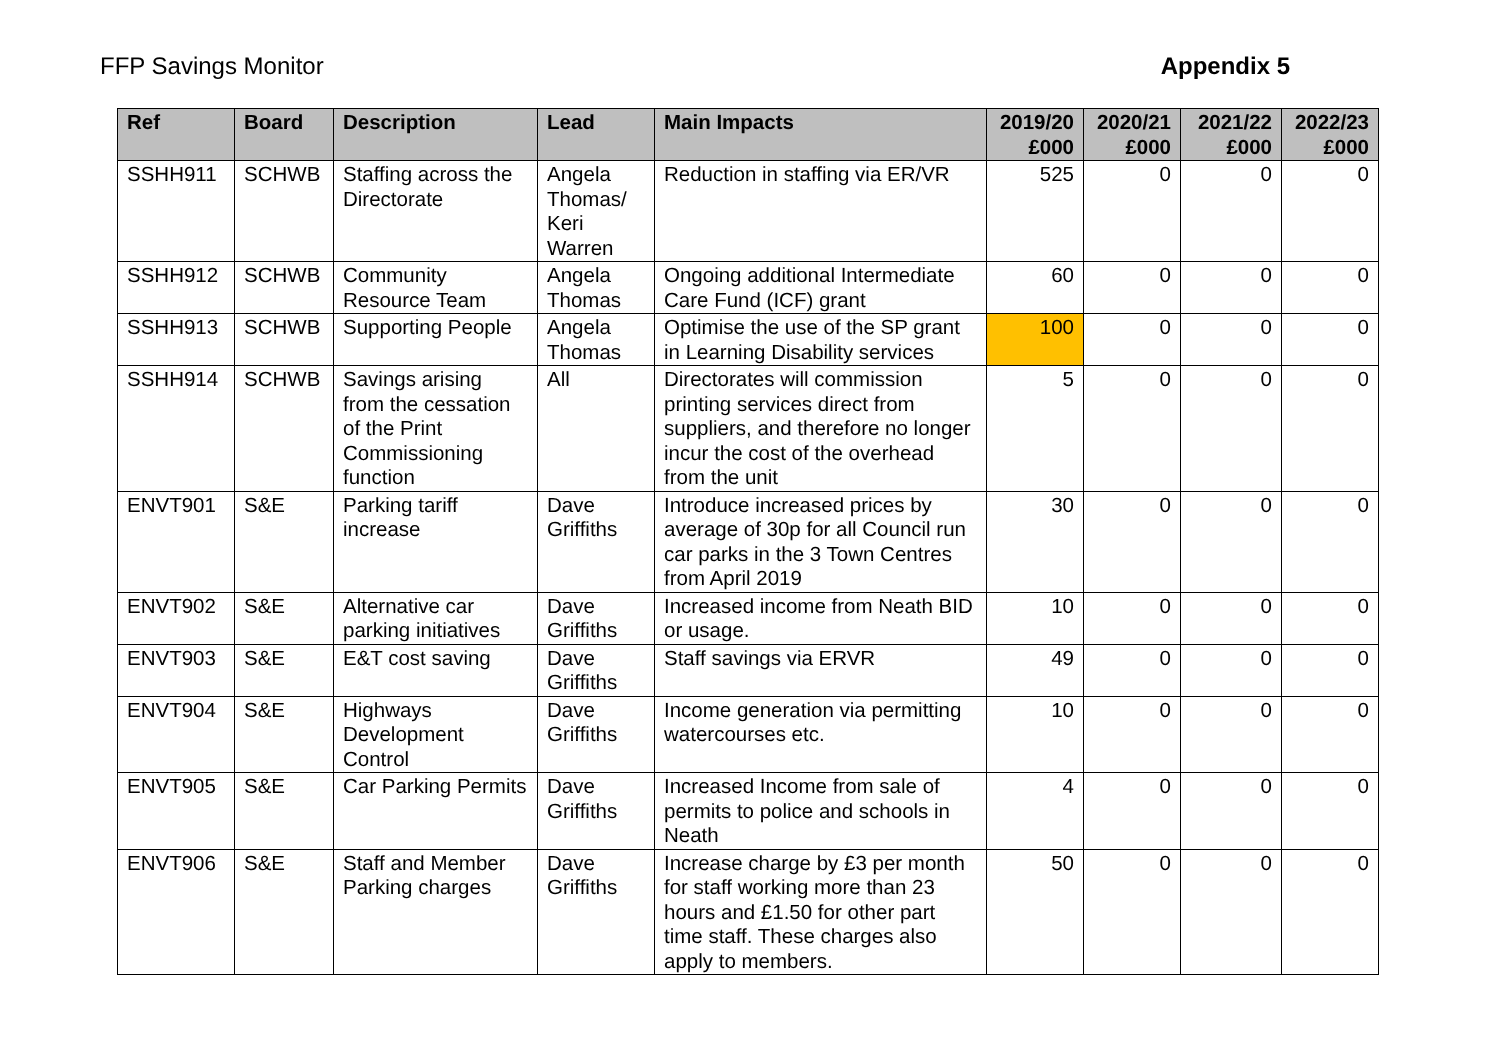FFP Savings Monitor Appendix 5
| Ref | Board | Description | Lead | Main Impacts | 2019/20 £000 | 2020/21 £000 | 2021/22 £000 | 2022/23 £000 |
| --- | --- | --- | --- | --- | --- | --- | --- | --- |
| SSHH911 | SCHWB | Staffing across the Directorate | Angela Thomas/ Keri Warren | Reduction in staffing via ER/VR | 525 | 0 | 0 | 0 |
| SSHH912 | SCHWB | Community Resource Team | Angela Thomas | Ongoing additional Intermediate Care Fund (ICF) grant | 60 | 0 | 0 | 0 |
| SSHH913 | SCHWB | Supporting People | Angela Thomas | Optimise the use of the SP grant in Learning Disability services | 100 | 0 | 0 | 0 |
| SSHH914 | SCHWB | Savings arising from the cessation of the Print Commissioning function | All | Directorates will commission printing services direct from suppliers, and therefore no longer incur the cost of the overhead from the unit | 5 | 0 | 0 | 0 |
| ENVT901 | S&E | Parking tariff increase | Dave Griffiths | Introduce increased prices by average of 30p for all Council run car parks in the 3 Town Centres from April 2019 | 30 | 0 | 0 | 0 |
| ENVT902 | S&E | Alternative car parking initiatives | Dave Griffiths | Increased income from Neath BID or usage. | 10 | 0 | 0 | 0 |
| ENVT903 | S&E | E&T cost saving | Dave Griffiths | Staff savings via ERVR | 49 | 0 | 0 | 0 |
| ENVT904 | S&E | Highways Development Control | Dave Griffiths | Income generation via permitting watercourses etc. | 10 | 0 | 0 | 0 |
| ENVT905 | S&E | Car Parking Permits | Dave Griffiths | Increased Income from sale of permits to police and schools in Neath | 4 | 0 | 0 | 0 |
| ENVT906 | S&E | Staff and Member Parking charges | Dave Griffiths | Increase charge by £3 per month for staff working more than 23 hours and £1.50 for other part time staff. These charges also apply to members. | 50 | 0 | 0 | 0 |